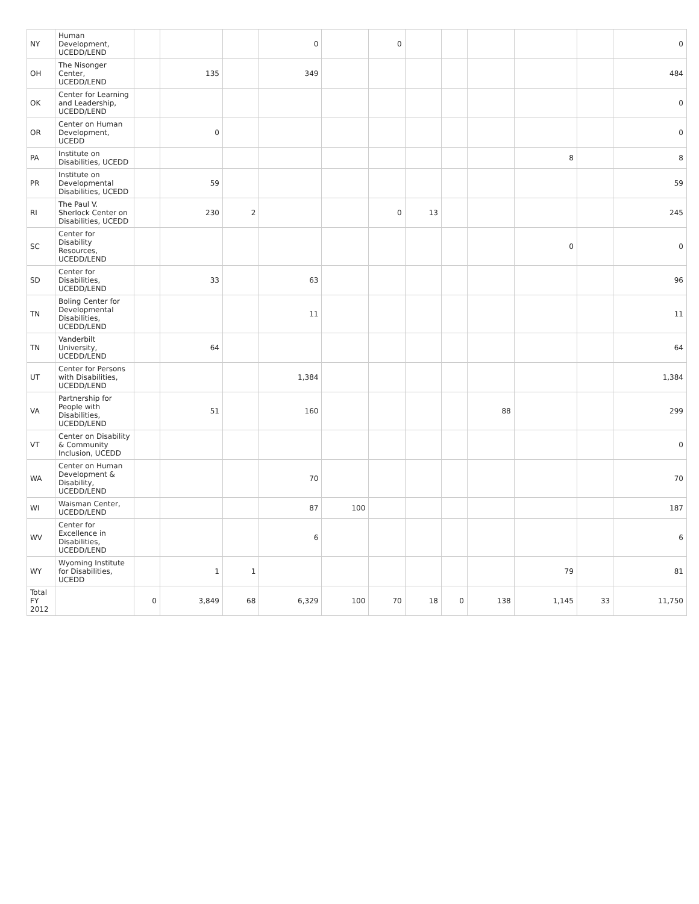| NY | Human Development, UCEDD/LEND | | | | 0 | | 0 | | | | | | 0 |
| OH | The Nisonger Center, UCEDD/LEND | | 135 | | 349 | | | | | | | | 484 |
| OK | Center for Learning and Leadership, UCEDD/LEND | | | | | | | | | | | | 0 |
| OR | Center on Human Development, UCEDD | | 0 | | | | | | | | | | 0 |
| PA | Institute on Disabilities, UCEDD | | | | | | | | | | 8 | | 8 |
| PR | Institute on Developmental Disabilities, UCEDD | | 59 | | | | | | | | | | 59 |
| RI | The Paul V. Sherlock Center on Disabilities, UCEDD | | 230 | 2 | | | 0 | 13 | | | | | 245 |
| SC | Center for Disability Resources, UCEDD/LEND | | | | | | | | | | 0 | | 0 |
| SD | Center for Disabilities, UCEDD/LEND | | 33 | | 63 | | | | | | | | 96 |
| TN | Boling Center for Developmental Disabilities, UCEDD/LEND | | | | 11 | | | | | | | | 11 |
| TN | Vanderbilt University, UCEDD/LEND | | 64 | | | | | | | | | | 64 |
| UT | Center for Persons with Disabilities, UCEDD/LEND | | | | 1,384 | | | | | | | | 1,384 |
| VA | Partnership for People with Disabilities, UCEDD/LEND | | 51 | | 160 | | | | | 88 | | | 299 |
| VT | Center on Disability & Community Inclusion, UCEDD | | | | | | | | | | | | 0 |
| WA | Center on Human Development & Disability, UCEDD/LEND | | | | 70 | | | | | | | | 70 |
| WI | Waisman Center, UCEDD/LEND | | | | 87 | 100 | | | | | | | 187 |
| WV | Center for Excellence in Disabilities, UCEDD/LEND | | | | 6 | | | | | | | | 6 |
| WY | Wyoming Institute for Disabilities, UCEDD | | 1 | 1 | | | | | | | 79 | | 81 |
| Total FY 2012 | | 0 | 3,849 | 68 | 6,329 | 100 | 70 | 18 | 0 | 138 | 1,145 | 33 | 11,750 |